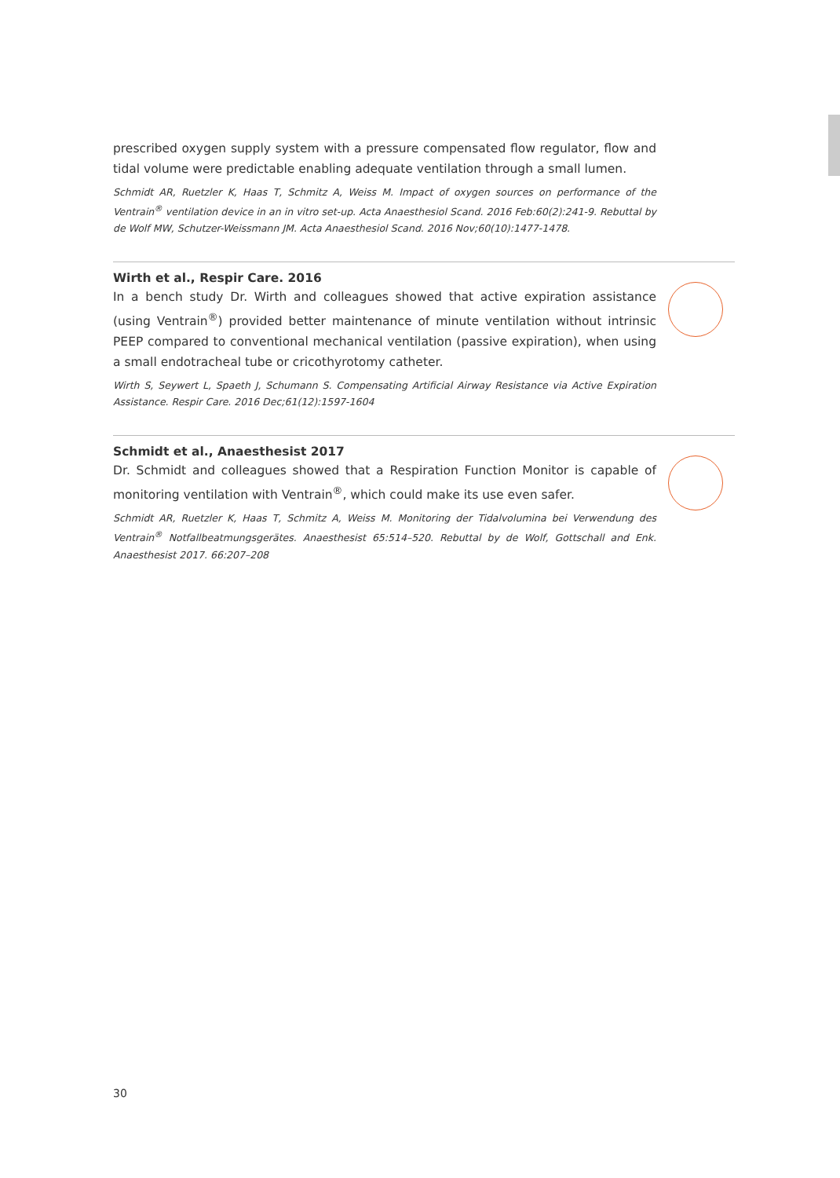prescribed oxygen supply system with a pressure compensated flow regulator, flow and tidal volume were predictable enabling adequate ventilation through a small lumen.
Schmidt AR, Ruetzler K, Haas T, Schmitz A, Weiss M. Impact of oxygen sources on performance of the Ventrain<sup>®</sup> ventilation device in an in vitro set-up. Acta Anaesthesiol Scand. 2016 Feb:60(2):241-9. Rebuttal by de Wolf MW, Schutzer-Weissmann JM. Acta Anaesthesiol Scand. 2016 Nov;60(10):1477-1478.
Wirth et al., Respir Care. 2016
In a bench study Dr. Wirth and colleagues showed that active expiration assistance (using Ventrain<sup>®</sup>) provided better maintenance of minute ventilation without intrinsic PEEP compared to conventional mechanical ventilation (passive expiration), when using a small endotracheal tube or cricothyrotomy catheter.
Wirth S, Seywert L, Spaeth J, Schumann S. Compensating Artificial Airway Resistance via Active Expiration Assistance. Respir Care. 2016 Dec;61(12):1597-1604
Schmidt et al., Anaesthesist 2017
Dr. Schmidt and colleagues showed that a Respiration Function Monitor is capable of monitoring ventilation with Ventrain<sup>®</sup>, which could make its use even safer.
Schmidt AR, Ruetzler K, Haas T, Schmitz A, Weiss M. Monitoring der Tidalvolumina bei Verwendung des Ventrain<sup>®</sup> Notfallbeatmungsgerätes. Anaesthesist 65:514–520. Rebuttal by de Wolf, Gottschall and Enk. Anaesthesist 2017. 66:207–208
30